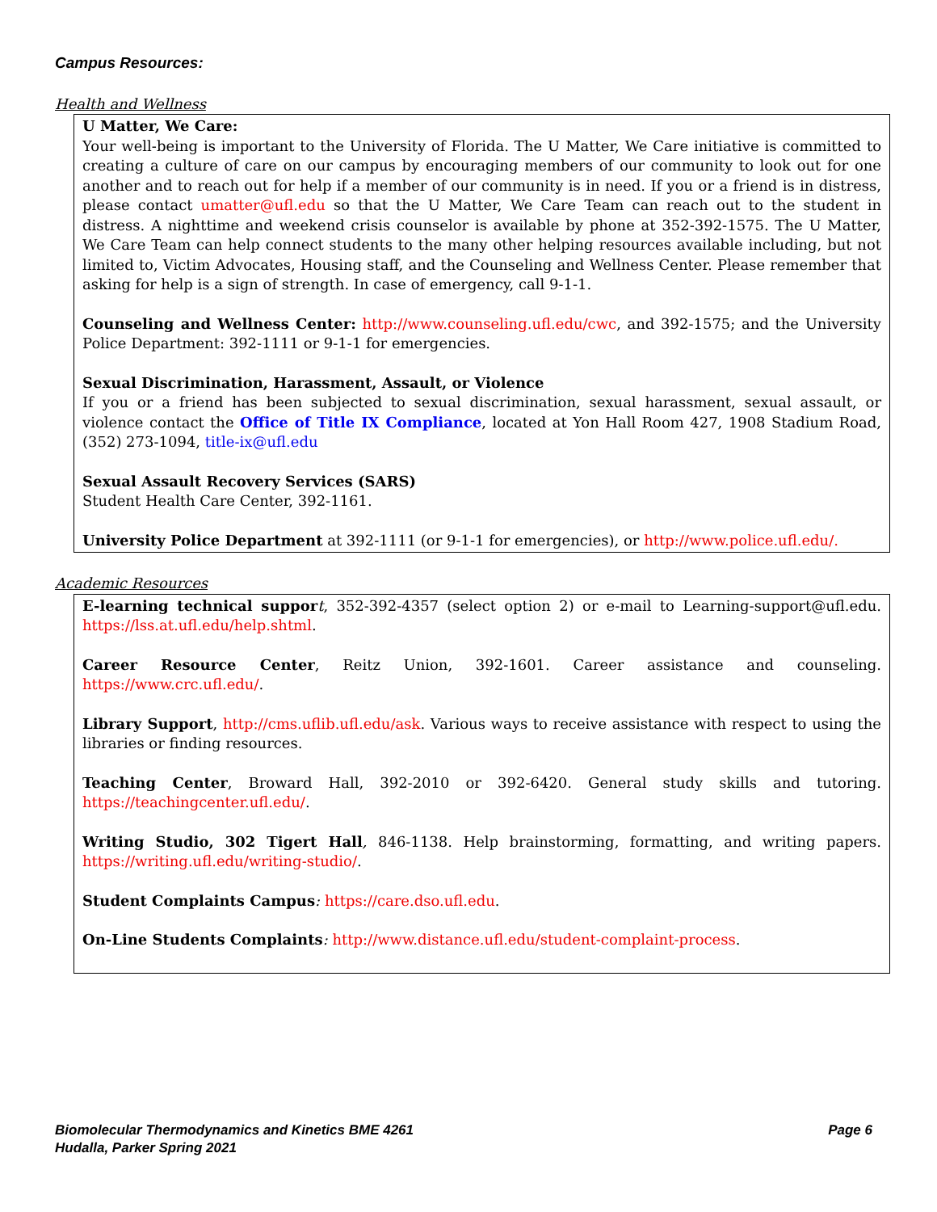Campus Resources:
Health and Wellness
U Matter, We Care:
Your well-being is important to the University of Florida. The U Matter, We Care initiative is committed to creating a culture of care on our campus by encouraging members of our community to look out for one another and to reach out for help if a member of our community is in need. If you or a friend is in distress, please contact umatter@ufl.edu so that the U Matter, We Care Team can reach out to the student in distress. A nighttime and weekend crisis counselor is available by phone at 352-392-1575. The U Matter, We Care Team can help connect students to the many other helping resources available including, but not limited to, Victim Advocates, Housing staff, and the Counseling and Wellness Center. Please remember that asking for help is a sign of strength. In case of emergency, call 9-1-1.
Counseling and Wellness Center: http://www.counseling.ufl.edu/cwc, and 392-1575; and the University Police Department: 392-1111 or 9-1-1 for emergencies.
Sexual Discrimination, Harassment, Assault, or Violence
If you or a friend has been subjected to sexual discrimination, sexual harassment, sexual assault, or violence contact the Office of Title IX Compliance, located at Yon Hall Room 427, 1908 Stadium Road, (352) 273-1094, title-ix@ufl.edu
Sexual Assault Recovery Services (SARS)
Student Health Care Center, 392-1161.
University Police Department at 392-1111 (or 9-1-1 for emergencies), or http://www.police.ufl.edu/.
Academic Resources
E-learning technical suppor t, 352-392-4357 (select option 2) or e-mail to Learning-support@ufl.edu. https://lss.at.ufl.edu/help.shtml.
Career Resource Center, Reitz Union, 392-1601. Career assistance and counseling. https://www.crc.ufl.edu/.
Library Support, http://cms.uflib.ufl.edu/ask. Various ways to receive assistance with respect to using the libraries or finding resources.
Teaching Center, Broward Hall, 392-2010 or 392-6420. General study skills and tutoring. https://teachingcenter.ufl.edu/.
Writing Studio, 302 Tigert Hall, 846-1138. Help brainstorming, formatting, and writing papers. https://writing.ufl.edu/writing-studio/.
Student Complaints Campus: https://care.dso.ufl.edu.
On-Line Students Complaints: http://www.distance.ufl.edu/student-complaint-process.
Biomolecular Thermodynamics and Kinetics BME 4261
Hudalla, Parker Spring 2021
Page 6